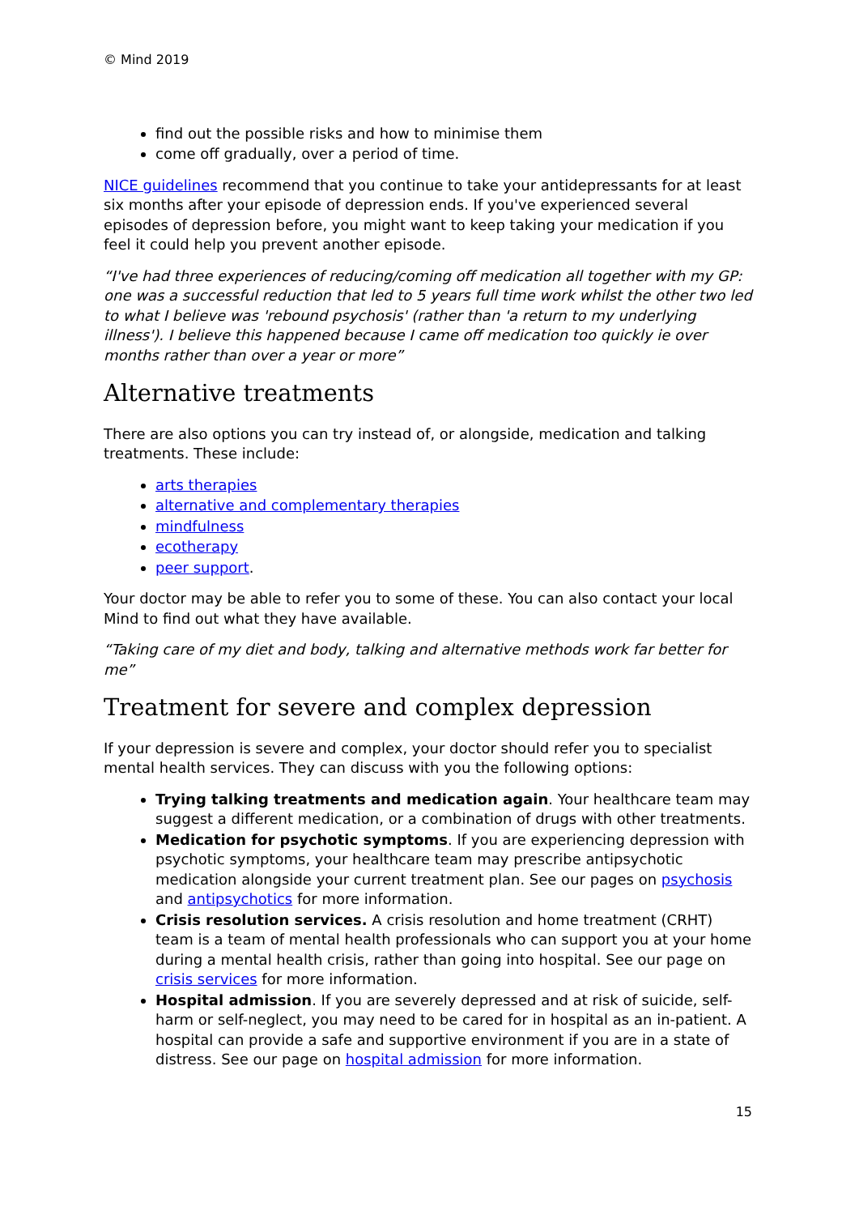© Mind 2019
find out the possible risks and how to minimise them
come off gradually, over a period of time.
NICE guidelines recommend that you continue to take your antidepressants for at least six months after your episode of depression ends. If you've experienced several episodes of depression before, you might want to keep taking your medication if you feel it could help you prevent another episode.
“I've had three experiences of reducing/coming off medication all together with my GP: one was a successful reduction that led to 5 years full time work whilst the other two led to what I believe was 'rebound psychosis' (rather than 'a return to my underlying illness'). I believe this happened because I came off medication too quickly ie over months rather than over a year or more”
Alternative treatments
There are also options you can try instead of, or alongside, medication and talking treatments. These include:
arts therapies
alternative and complementary therapies
mindfulness
ecotherapy
peer support.
Your doctor may be able to refer you to some of these. You can also contact your local Mind to find out what they have available.
“Taking care of my diet and body, talking and alternative methods work far better for me”
Treatment for severe and complex depression
If your depression is severe and complex, your doctor should refer you to specialist mental health services. They can discuss with you the following options:
Trying talking treatments and medication again. Your healthcare team may suggest a different medication, or a combination of drugs with other treatments.
Medication for psychotic symptoms. If you are experiencing depression with psychotic symptoms, your healthcare team may prescribe antipsychotic medication alongside your current treatment plan. See our pages on psychosis and antipsychotics for more information.
Crisis resolution services. A crisis resolution and home treatment (CRHT) team is a team of mental health professionals who can support you at your home during a mental health crisis, rather than going into hospital. See our page on crisis services for more information.
Hospital admission. If you are severely depressed and at risk of suicide, self-harm or self-neglect, you may need to be cared for in hospital as an in-patient. A hospital can provide a safe and supportive environment if you are in a state of distress. See our page on hospital admission for more information.
15